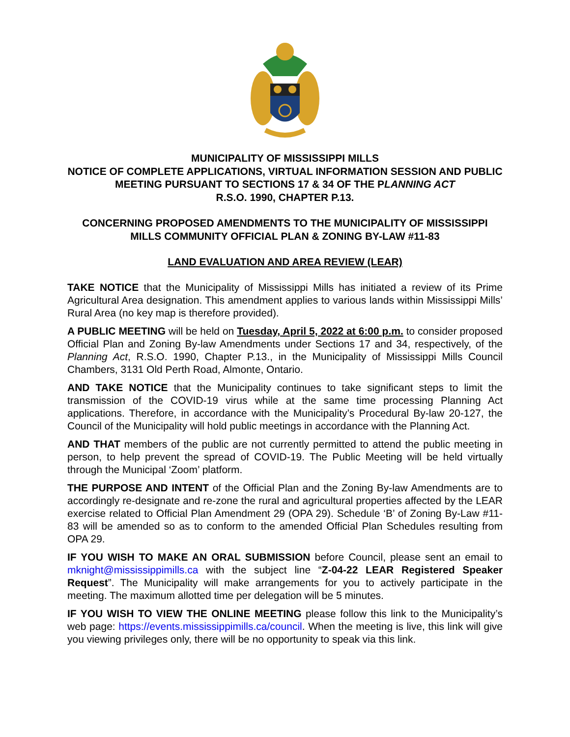MUNICIPALITY OF MISSISSIPPI MILLS
NOTICE OF COMPLETE APPLICATIONS, VIRTUAL INFORMATION SESSION AND PUBLIC MEETING PURSUANT TO SECTIONS 17 & 34 OF THE PLANNING ACT
R.S.O. 1990, CHAPTER P.13.
CONCERNING PROPOSED AMENDMENTS TO THE MUNICIPALITY OF MISSISSIPPI MILLS COMMUNITY OFFICIAL PLAN & ZONING BY-LAW #11-83
LAND EVALUATION AND AREA REVIEW (LEAR)
TAKE NOTICE that the Municipality of Mississippi Mills has initiated a review of its Prime Agricultural Area designation. This amendment applies to various lands within Mississippi Mills’ Rural Area (no key map is therefore provided).
A PUBLIC MEETING will be held on Tuesday, April 5, 2022 at 6:00 p.m. to consider proposed Official Plan and Zoning By-law Amendments under Sections 17 and 34, respectively, of the Planning Act, R.S.O. 1990, Chapter P.13., in the Municipality of Mississippi Mills Council Chambers, 3131 Old Perth Road, Almonte, Ontario.
AND TAKE NOTICE that the Municipality continues to take significant steps to limit the transmission of the COVID-19 virus while at the same time processing Planning Act applications. Therefore, in accordance with the Municipality’s Procedural By-law 20-127, the Council of the Municipality will hold public meetings in accordance with the Planning Act.
AND THAT members of the public are not currently permitted to attend the public meeting in person, to help prevent the spread of COVID-19. The Public Meeting will be held virtually through the Municipal ‘Zoom’ platform.
THE PURPOSE AND INTENT of the Official Plan and the Zoning By-law Amendments are to accordingly re-designate and re-zone the rural and agricultural properties affected by the LEAR exercise related to Official Plan Amendment 29 (OPA 29). Schedule ‘B’ of Zoning By-Law #11-83 will be amended so as to conform to the amended Official Plan Schedules resulting from OPA 29.
IF YOU WISH TO MAKE AN ORAL SUBMISSION before Council, please sent an email to mknight@mississippimills.ca with the subject line “Z-04-22 LEAR Registered Speaker Request”. The Municipality will make arrangements for you to actively participate in the meeting. The maximum allotted time per delegation will be 5 minutes.
IF YOU WISH TO VIEW THE ONLINE MEETING please follow this link to the Municipality’s web page: https://events.mississippimills.ca/council. When the meeting is live, this link will give you viewing privileges only, there will be no opportunity to speak via this link.